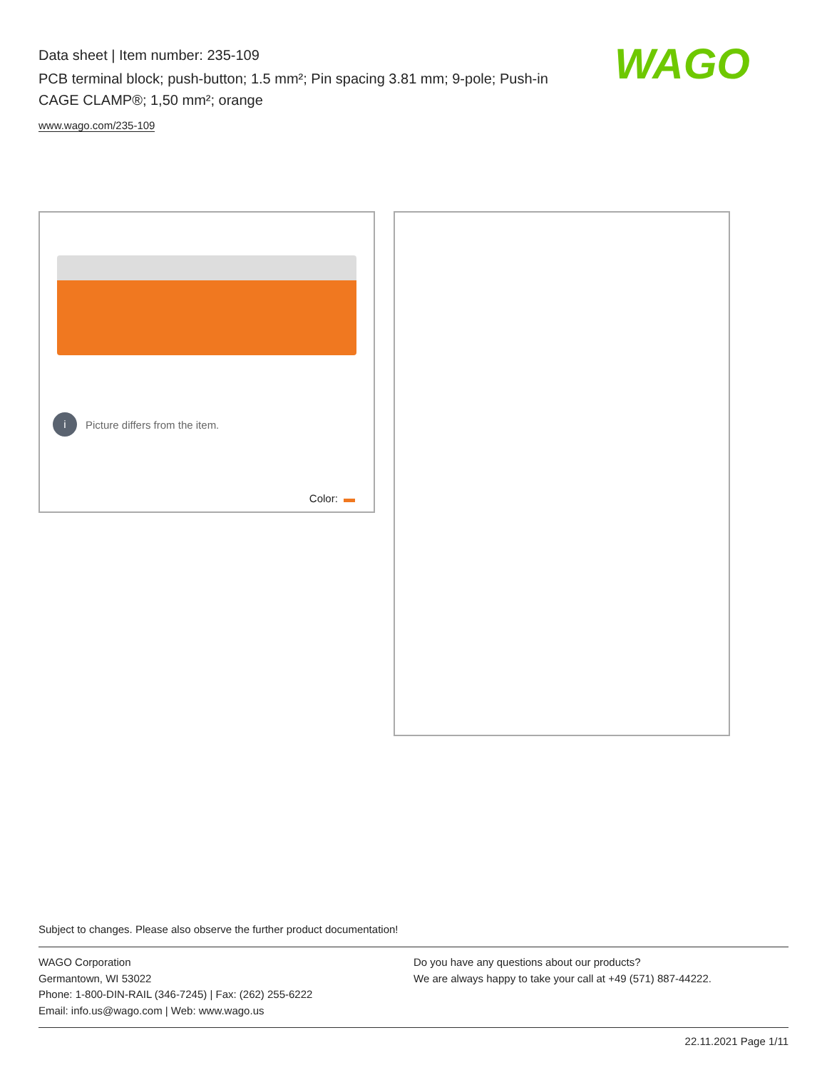Data sheet | Item number: 235-109
PCB terminal block; push-button; 1.5 mm²; Pin spacing 3.81 mm; 9-pole; Push-in CAGE CLAMP®; 1,50 mm²; orange
www.wago.com/235-109
WAGO
i Picture differs from the item.
Color:
Subject to changes. Please also observe the further product documentation!
WAGO Corporation
Germantown, WI 53022
Phone: 1-800-DIN-RAIL (346-7245) | Fax: (262) 255-6222
Email: info.us@wago.com | Web: www.wago.us
Do you have any questions about our products?
We are always happy to take your call at +49 (571) 887-44222.
22.11.2021 Page 1/11